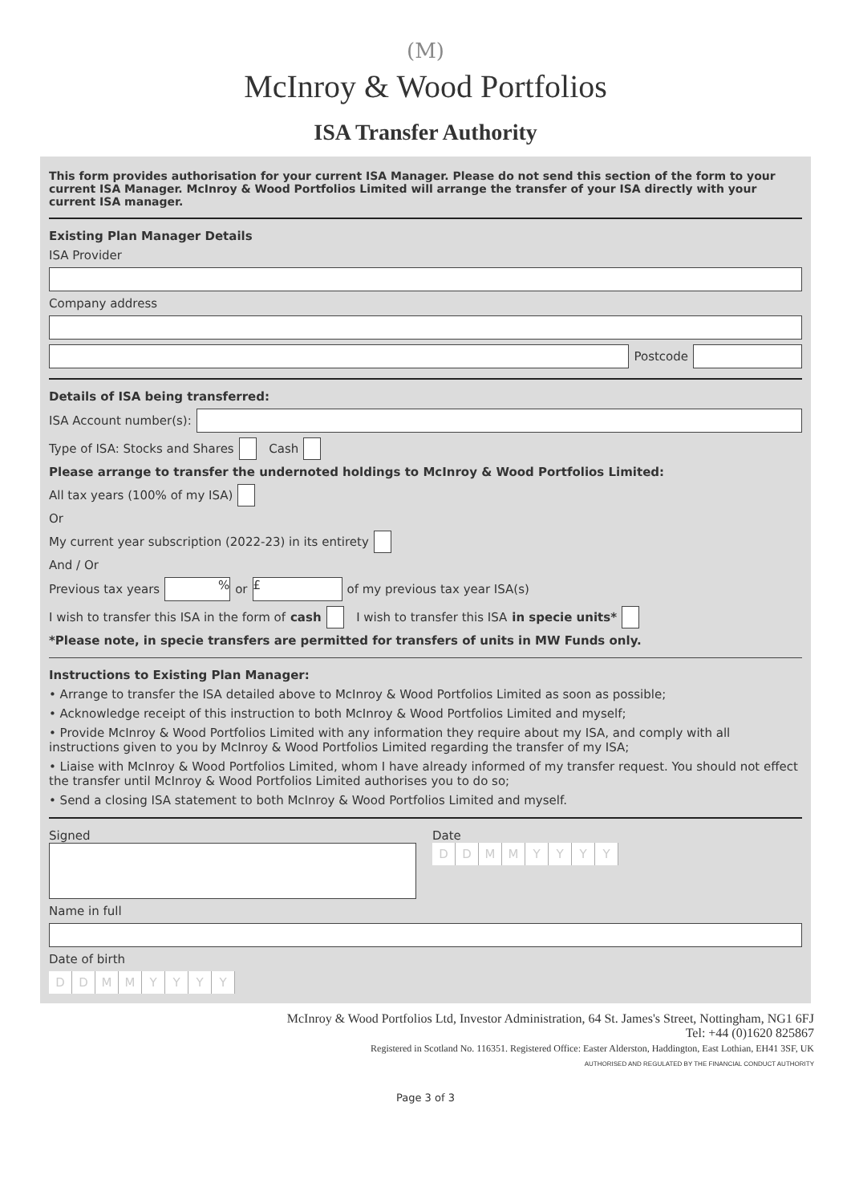(M)
McInroy & Wood Portfolios
ISA Transfer Authority
This form provides authorisation for your current ISA Manager. Please do not send this section of the form to your current ISA Manager. McInroy & Wood Portfolios Limited will arrange the transfer of your ISA directly with your current ISA manager.
Existing Plan Manager Details
ISA Provider
Company address
Postcode
Details of ISA being transferred:
ISA Account number(s):
Type of ISA: Stocks and Shares Cash
Please arrange to transfer the undernoted holdings to McInroy & Wood Portfolios Limited:
All tax years (100% of my ISA)
Or
My current year subscription (2022-23) in its entirety
And / Or
Previous tax years % or £ of my previous tax year ISA(s)
I wish to transfer this ISA in the form of cash I wish to transfer this ISA in specie units*
*Please note, in specie transfers are permitted for transfers of units in MW Funds only.
Instructions to Existing Plan Manager:
• Arrange to transfer the ISA detailed above to McInroy & Wood Portfolios Limited as soon as possible;
• Acknowledge receipt of this instruction to both McInroy & Wood Portfolios Limited and myself;
• Provide McInroy & Wood Portfolios Limited with any information they require about my ISA, and comply with all instructions given to you by McInroy & Wood Portfolios Limited regarding the transfer of my ISA;
• Liaise with McInroy & Wood Portfolios Limited, whom I have already informed of my transfer request. You should not effect the transfer until McInroy & Wood Portfolios Limited authorises you to do so;
• Send a closing ISA statement to both McInroy & Wood Portfolios Limited and myself.
Signed Date
DDMMYYYY
Name in full
Date of birth
DDMMYYYY
McInroy & Wood Portfolios Ltd, Investor Administration, 64 St. James's Street, Nottingham, NG1 6FJ
Tel: +44 (0)1620 825867
Registered in Scotland No. 116351. Registered Office: Easter Alderston, Haddington, East Lothian, EH41 3SF, UK
AUTHORISED AND REGULATED BY THE FINANCIAL CONDUCT AUTHORITY
Page 3 of 3